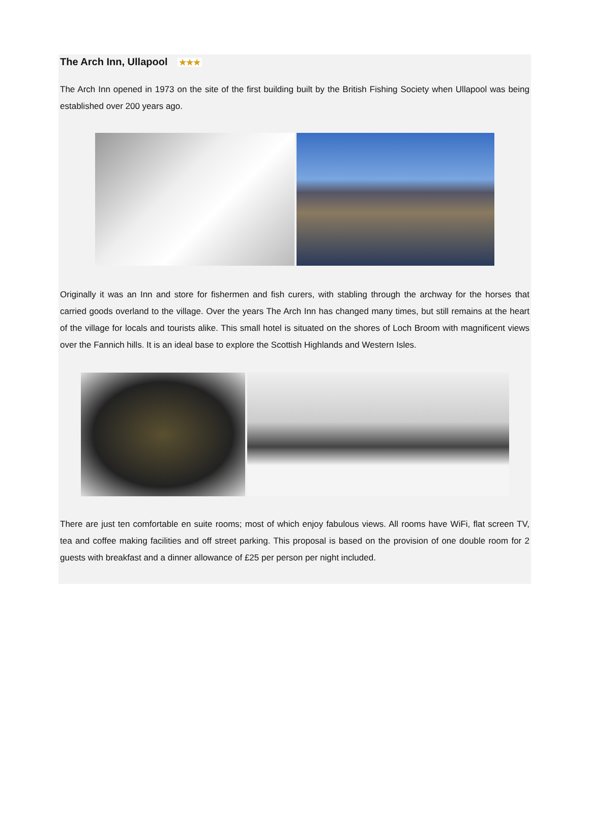The Arch Inn, Ullapool ★★★
The Arch Inn opened in 1973 on the site of the first building built by the British Fishing Society when Ullapool was being established over 200 years ago.
Originally it was an Inn and store for fishermen and fish curers, with stabling through the archway for the horses that carried goods overland to the village. Over the years The Arch Inn has changed many times, but still remains at the heart of the village for locals and tourists alike. This small hotel is situated on the shores of Loch Broom with magnificent views over the Fannich hills. It is an ideal base to explore the Scottish Highlands and Western Isles.
There are just ten comfortable en suite rooms; most of which enjoy fabulous views. All rooms have WiFi, flat screen TV, tea and coffee making facilities and off street parking. This proposal is based on the provision of one double room for 2 guests with breakfast and a dinner allowance of £25 per person per night included.